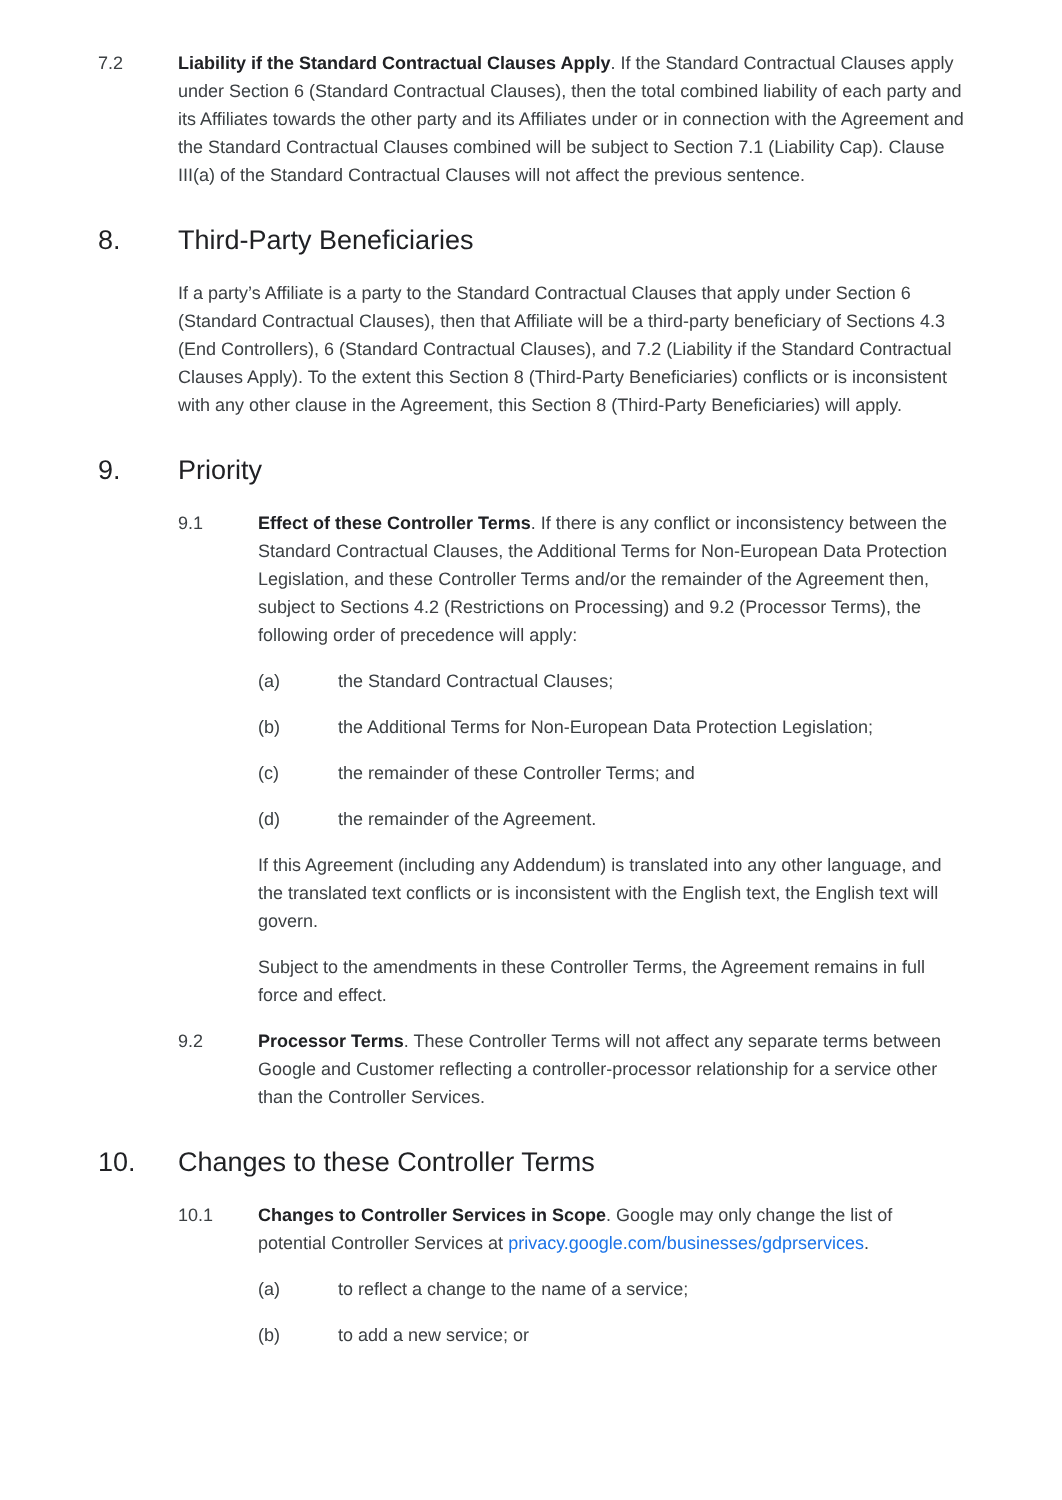7.2 Liability if the Standard Contractual Clauses Apply. If the Standard Contractual Clauses apply under Section 6 (Standard Contractual Clauses), then the total combined liability of each party and its Affiliates towards the other party and its Affiliates under or in connection with the Agreement and the Standard Contractual Clauses combined will be subject to Section 7.1 (Liability Cap). Clause III(a) of the Standard Contractual Clauses will not affect the previous sentence.
8. Third-Party Beneficiaries
If a party’s Affiliate is a party to the Standard Contractual Clauses that apply under Section 6 (Standard Contractual Clauses), then that Affiliate will be a third-party beneficiary of Sections 4.3 (End Controllers), 6 (Standard Contractual Clauses), and 7.2 (Liability if the Standard Contractual Clauses Apply). To the extent this Section 8 (Third-Party Beneficiaries) conflicts or is inconsistent with any other clause in the Agreement, this Section 8 (Third-Party Beneficiaries) will apply.
9. Priority
9.1 Effect of these Controller Terms. If there is any conflict or inconsistency between the Standard Contractual Clauses, the Additional Terms for Non-European Data Protection Legislation, and these Controller Terms and/or the remainder of the Agreement then, subject to Sections 4.2 (Restrictions on Processing) and 9.2 (Processor Terms), the following order of precedence will apply:
(a) the Standard Contractual Clauses;
(b) the Additional Terms for Non-European Data Protection Legislation;
(c) the remainder of these Controller Terms; and
(d) the remainder of the Agreement.
If this Agreement (including any Addendum) is translated into any other language, and the translated text conflicts or is inconsistent with the English text, the English text will govern.
Subject to the amendments in these Controller Terms, the Agreement remains in full force and effect.
9.2 Processor Terms. These Controller Terms will not affect any separate terms between Google and Customer reflecting a controller-processor relationship for a service other than the Controller Services.
10. Changes to these Controller Terms
10.1 Changes to Controller Services in Scope. Google may only change the list of potential Controller Services at privacy.google.com/businesses/gdprservices.
(a) to reflect a change to the name of a service;
(b) to add a new service; or